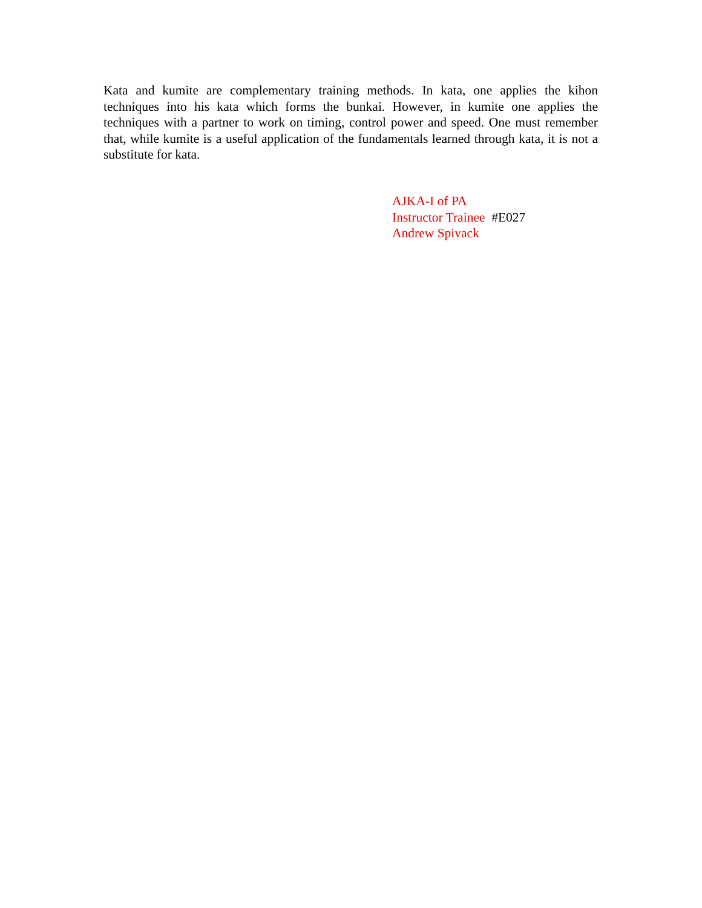Kata and kumite are complementary training methods. In kata, one applies the kihon techniques into his kata which forms the bunkai. However, in kumite one applies the techniques with a partner to work on timing, control power and speed. One must remember that, while kumite is a useful application of the fundamentals learned through kata, it is not a substitute for kata.
AJKA-I of PA
Instructor Trainee #E027
Andrew Spivack